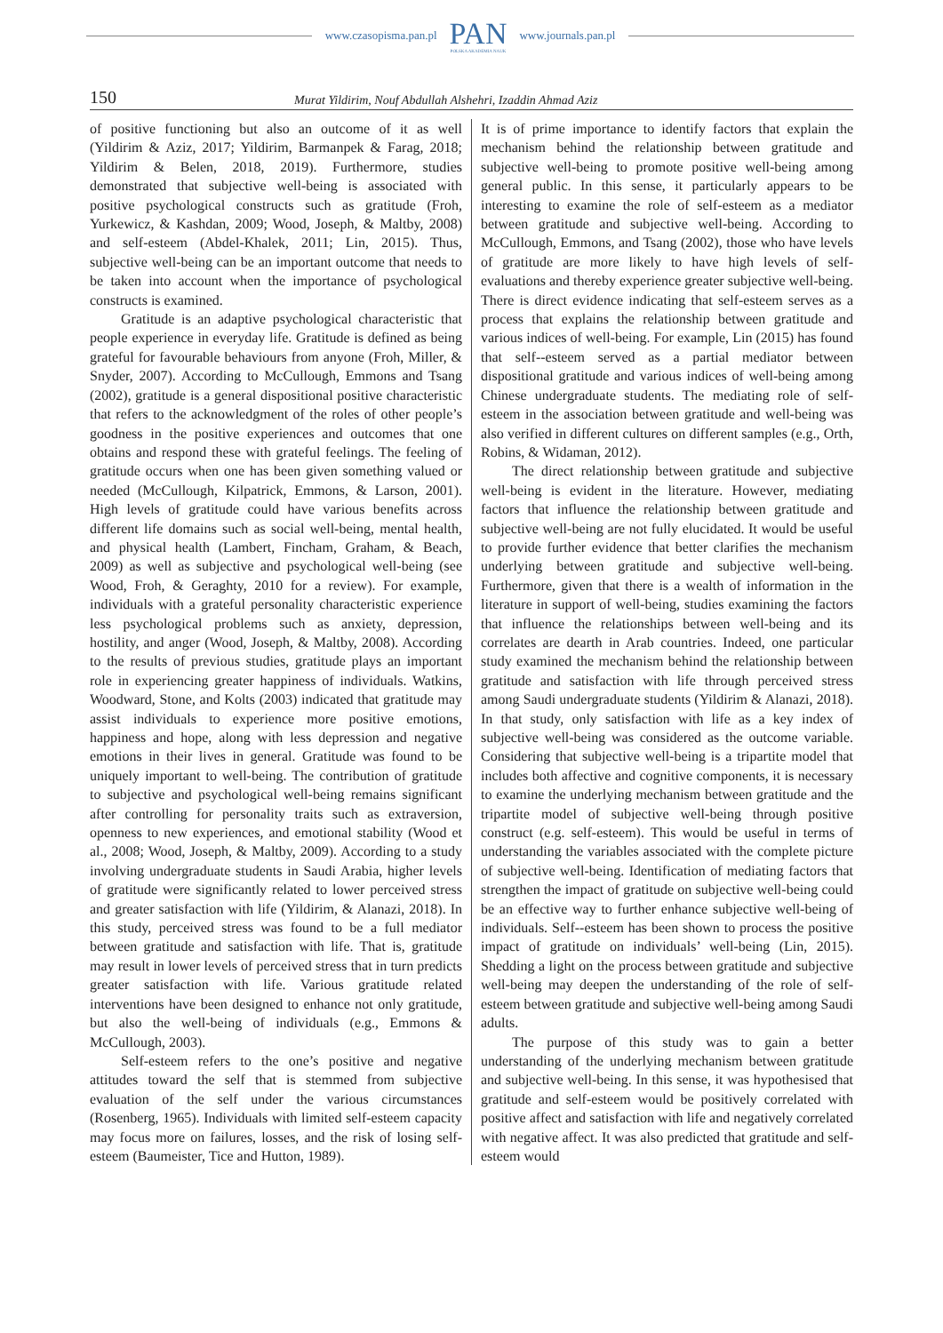www.czasopisma.pan.pl
PAN
POLSKA AKADEMIA NAUK
www.journals.pan.pl
150 Murat Yildirim, Nouf Abdullah Alshehri, Izaddin Ahmad Aziz
of positive functioning but also an outcome of it as well (Yildirim & Aziz, 2017; Yildirim, Barmanpek & Farag, 2018; Yildirim & Belen, 2018, 2019). Furthermore, studies demonstrated that subjective well-being is associated with positive psychological constructs such as gratitude (Froh, Yurkewicz, & Kashdan, 2009; Wood, Joseph, & Maltby, 2008) and self-esteem (Abdel-Khalek, 2011; Lin, 2015). Thus, subjective well-being can be an important outcome that needs to be taken into account when the importance of psychological constructs is examined.
Gratitude is an adaptive psychological characteristic that people experience in everyday life. Gratitude is defined as being grateful for favourable behaviours from anyone (Froh, Miller, & Snyder, 2007). According to McCullough, Emmons and Tsang (2002), gratitude is a general dispositional positive characteristic that refers to the acknowledgment of the roles of other people’s goodness in the positive experiences and outcomes that one obtains and respond these with grateful feelings. The feeling of gratitude occurs when one has been given something valued or needed (McCullough, Kilpatrick, Emmons, & Larson, 2001). High levels of gratitude could have various benefits across different life domains such as social well-being, mental health, and physical health (Lambert, Fincham, Graham, & Beach, 2009) as well as subjective and psychological well-being (see Wood, Froh, & Geraghty, 2010 for a review). For example, individuals with a grateful personality characteristic experience less psychological problems such as anxiety, depression, hostility, and anger (Wood, Joseph, & Maltby, 2008). According to the results of previous studies, gratitude plays an important role in experiencing greater happiness of individuals. Watkins, Woodward, Stone, and Kolts (2003) indicated that gratitude may assist individuals to experience more positive emotions, happiness and hope, along with less depression and negative emotions in their lives in general. Gratitude was found to be uniquely important to well-being. The contribution of gratitude to subjective and psychological well-being remains significant after controlling for personality traits such as extraversion, openness to new experiences, and emotional stability (Wood et al., 2008; Wood, Joseph, & Maltby, 2009). According to a study involving undergraduate students in Saudi Arabia, higher levels of gratitude were significantly related to lower perceived stress and greater satisfaction with life (Yildirim, & Alanazi, 2018). In this study, perceived stress was found to be a full mediator between gratitude and satisfaction with life. That is, gratitude may result in lower levels of perceived stress that in turn predicts greater satisfaction with life. Various gratitude related interventions have been designed to enhance not only gratitude, but also the well-being of individuals (e.g., Emmons & McCullough, 2003).
Self-esteem refers to the one’s positive and negative attitudes toward the self that is stemmed from subjective evaluation of the self under the various circumstances (Rosenberg, 1965). Individuals with limited self-esteem capacity may focus more on failures, losses, and the risk of losing self-esteem (Baumeister, Tice and Hutton, 1989).
It is of prime importance to identify factors that explain the mechanism behind the relationship between gratitude and subjective well-being to promote positive well-being among general public. In this sense, it particularly appears to be interesting to examine the role of self-esteem as a mediator between gratitude and subjective well-being. According to McCullough, Emmons, and Tsang (2002), those who have levels of gratitude are more likely to have high levels of self-evaluations and thereby experience greater subjective well-being. There is direct evidence indicating that self-esteem serves as a process that explains the relationship between gratitude and various indices of well-being. For example, Lin (2015) has found that self--esteem served as a partial mediator between dispositional gratitude and various indices of well-being among Chinese undergraduate students. The mediating role of self-esteem in the association between gratitude and well-being was also verified in different cultures on different samples (e.g., Orth, Robins, & Widaman, 2012).
The direct relationship between gratitude and subjective well-being is evident in the literature. However, mediating factors that influence the relationship between gratitude and subjective well-being are not fully elucidated. It would be useful to provide further evidence that better clarifies the mechanism underlying between gratitude and subjective well-being. Furthermore, given that there is a wealth of information in the literature in support of well-being, studies examining the factors that influence the relationships between well-being and its correlates are dearth in Arab countries. Indeed, one particular study examined the mechanism behind the relationship between gratitude and satisfaction with life through perceived stress among Saudi undergraduate students (Yildirim & Alanazi, 2018). In that study, only satisfaction with life as a key index of subjective well-being was considered as the outcome variable. Considering that subjective well-being is a tripartite model that includes both affective and cognitive components, it is necessary to examine the underlying mechanism between gratitude and the tripartite model of subjective well-being through positive construct (e.g. self-esteem). This would be useful in terms of understanding the variables associated with the complete picture of subjective well-being. Identification of mediating factors that strengthen the impact of gratitude on subjective well-being could be an effective way to further enhance subjective well-being of individuals. Self--esteem has been shown to process the positive impact of gratitude on individuals’ well-being (Lin, 2015). Shedding a light on the process between gratitude and subjective well-being may deepen the understanding of the role of self-esteem between gratitude and subjective well-being among Saudi adults.
The purpose of this study was to gain a better understanding of the underlying mechanism between gratitude and subjective well-being. In this sense, it was hypothesised that gratitude and self-esteem would be positively correlated with positive affect and satisfaction with life and negatively correlated with negative affect. It was also predicted that gratitude and self-esteem would